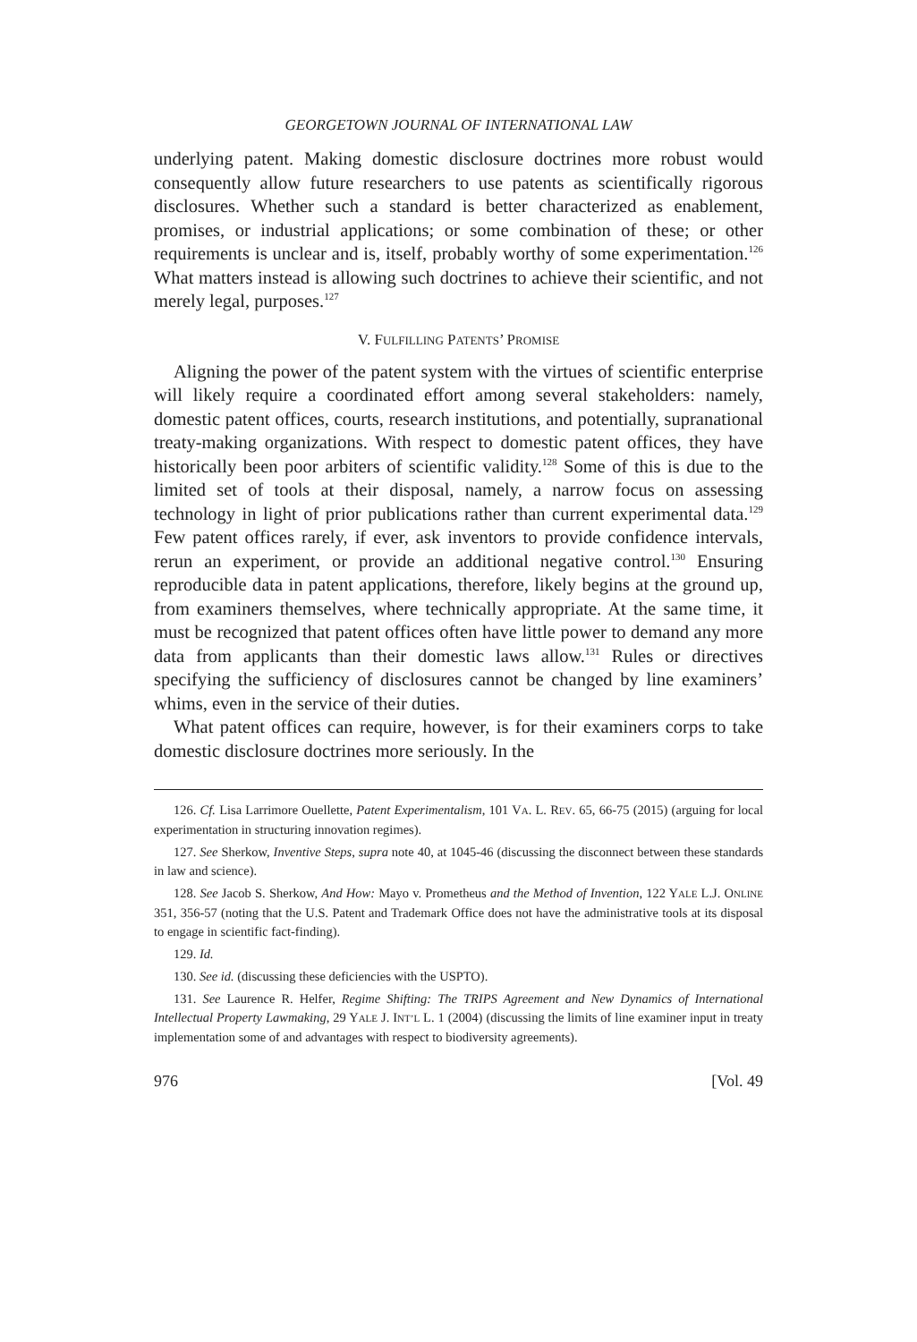GEORGETOWN JOURNAL OF INTERNATIONAL LAW
underlying patent. Making domestic disclosure doctrines more robust would consequently allow future researchers to use patents as scientifically rigorous disclosures. Whether such a standard is better characterized as enablement, promises, or industrial applications; or some combination of these; or other requirements is unclear and is, itself, probably worthy of some experimentation.<sup>126</sup> What matters instead is allowing such doctrines to achieve their scientific, and not merely legal, purposes.<sup>127</sup>
V. FULFILLING PATENTS’ PROMISE
Aligning the power of the patent system with the virtues of scientific enterprise will likely require a coordinated effort among several stakeholders: namely, domestic patent offices, courts, research institutions, and potentially, supranational treaty-making organizations. With respect to domestic patent offices, they have historically been poor arbiters of scientific validity.<sup>128</sup> Some of this is due to the limited set of tools at their disposal, namely, a narrow focus on assessing technology in light of prior publications rather than current experimental data.<sup>129</sup> Few patent offices rarely, if ever, ask inventors to provide confidence intervals, rerun an experiment, or provide an additional negative control.<sup>130</sup> Ensuring reproducible data in patent applications, therefore, likely begins at the ground up, from examiners themselves, where technically appropriate. At the same time, it must be recognized that patent offices often have little power to demand any more data from applicants than their domestic laws allow.<sup>131</sup> Rules or directives specifying the sufficiency of disclosures cannot be changed by line examiners’ whims, even in the service of their duties.
What patent offices can require, however, is for their examiners corps to take domestic disclosure doctrines more seriously. In the
126. Cf. Lisa Larrimore Ouellette, Patent Experimentalism, 101 VA. L. REV. 65, 66-75 (2015) (arguing for local experimentation in structuring innovation regimes).
127. See Sherkow, Inventive Steps, supra note 40, at 1045-46 (discussing the disconnect between these standards in law and science).
128. See Jacob S. Sherkow, And How: Mayo v. Prometheus and the Method of Invention, 122 YALE L.J. ONLINE 351, 356-57 (noting that the U.S. Patent and Trademark Office does not have the administrative tools at its disposal to engage in scientific fact-finding).
129. Id.
130. See id. (discussing these deficiencies with the USPTO).
131. See Laurence R. Helfer, Regime Shifting: The TRIPS Agreement and New Dynamics of International Intellectual Property Lawmaking, 29 YALE J. INT’L L. 1 (2004) (discussing the limits of line examiner input in treaty implementation some of and advantages with respect to biodiversity agreements).
976 [Vol. 49